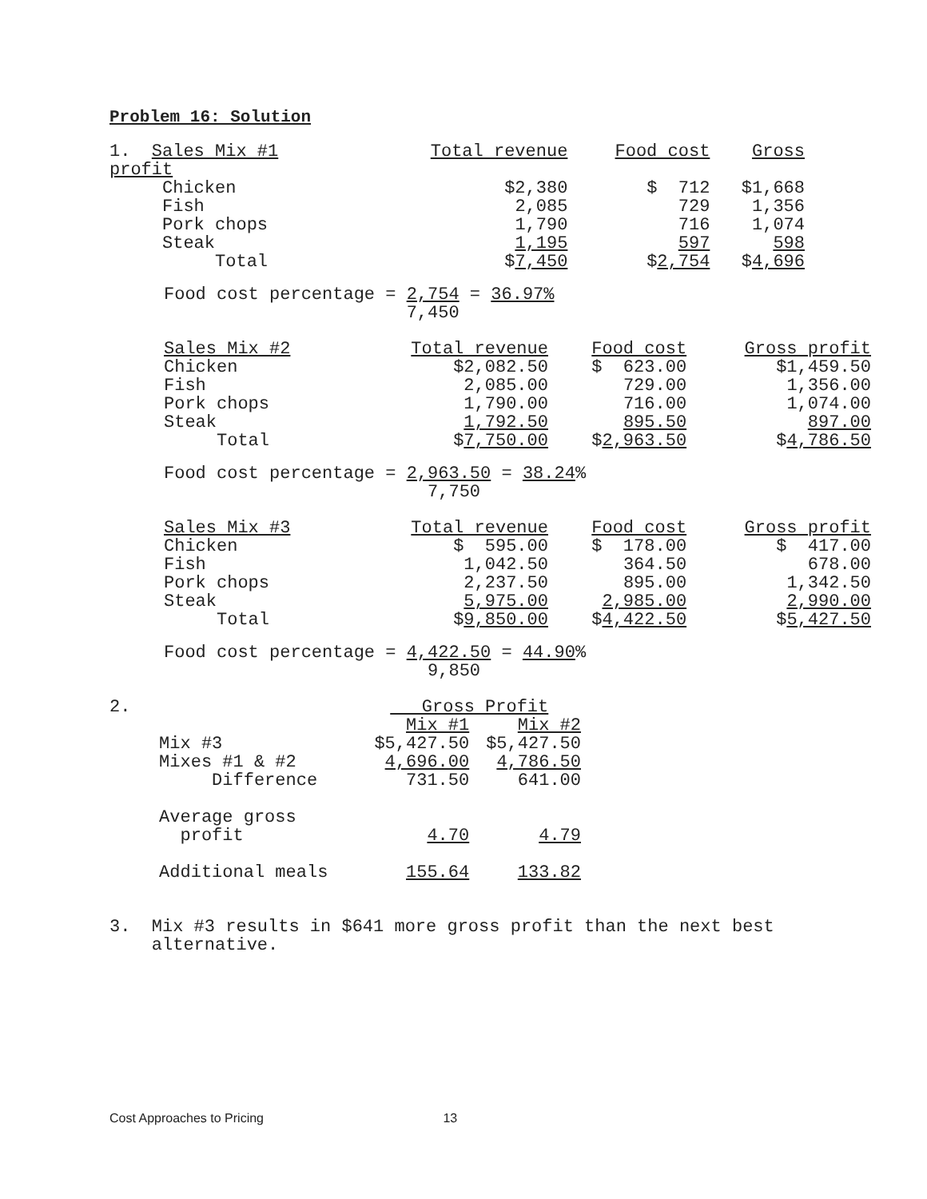Problem 16: Solution
| 1. Sales Mix #1 | Total revenue | Food cost | Gross |
| profit | | | |
| Chicken | $2,380 | $ 712 | $1,668 |
| Fish | 2,085 | 729 | 1,356 |
| Pork chops | 1,790 | 716 | 1,074 |
| Steak | 1,195 | 597 | 598 |
| Total | $ 7,450 | $ 2,754 | $ 4,696 |
Food cost percentage = 2,754 = 36.97% 7,450
| Sales Mix #2 | Total revenue | Food cost | Gross profit |
| Chicken | $2,082.50 | $ 623.00 | $1,459.50 |
| Fish | 2,085.00 | 729.00 | 1,356.00 |
| Pork chops | 1,790.00 | 716.00 | 1,074.00 |
| Steak | 1,792.50 | 895.50 | 897.00 |
| Total | $ 7,750.00 | $ 2,963.50 | $ 4,786.50 |
Food cost percentage = 2,963.50 = 38.24% 7,750
| Sales Mix #3 | Total revenue | Food cost | Gross profit |
| Chicken | $ 595.00 | $ 178.00 | $ 417.00 |
| Fish | 1,042.50 | 364.50 | 678.00 |
| Pork chops | 2,237.50 | 895.00 | 1,342.50 |
| Steak | 5,975.00 | 2,985.00 | 2,990.00 |
| Total | $ 9,850.00 | $ 4,422.50 | $ 5,427.50 |
Food cost percentage = 4,422.50 = 44.90% 9,850
| 2. | | Gross Profit | |
| | | Mix #1 | Mix #2 |
| | Mix #3 | $5,427.50 | $5,427.50 |
| | Mixes #1 & #2 | 4,696.00 | 4,786.50 |
| | Difference | 731.50 | 641.00 |
| | Average gross | | |
| | profit | 4.70 | 4.79 |
| | Additional meals | 155.64 | 133.82 |
3. Mix #3 results in $641 more gross profit than the next best alternative.
Cost Approaches to Pricing 13